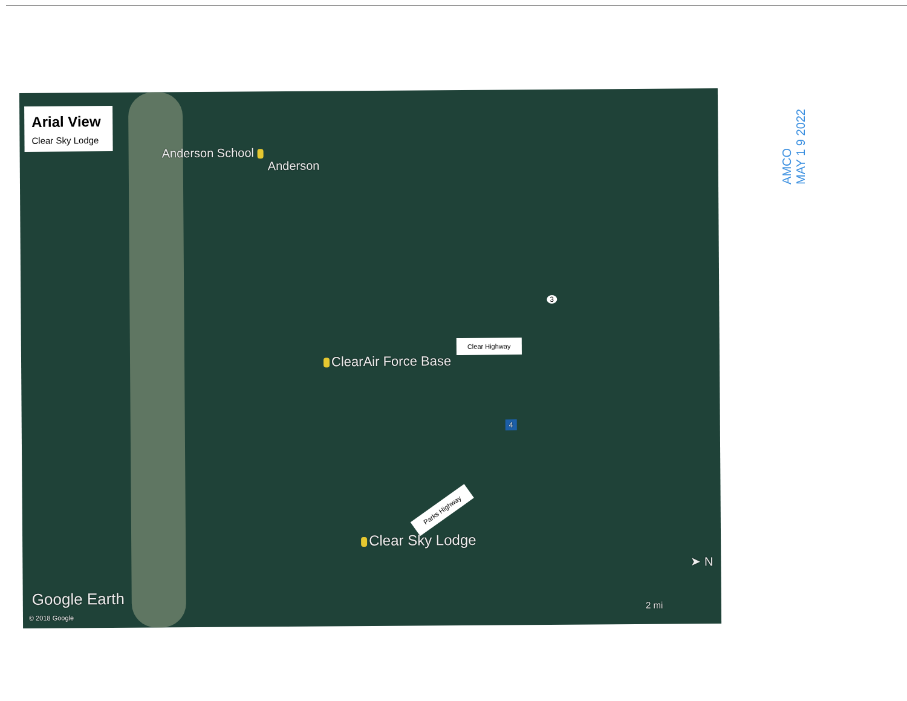Arial View
Clear Sky Lodge
Anderson School
Anderson
ClearAir Force Base
Clear Highway
3
4
Parks Highway
Clear Sky Lodge
➤ N
Google Earth
2 mi
© 2018 Google
AMCO
MAY 1 9 2022